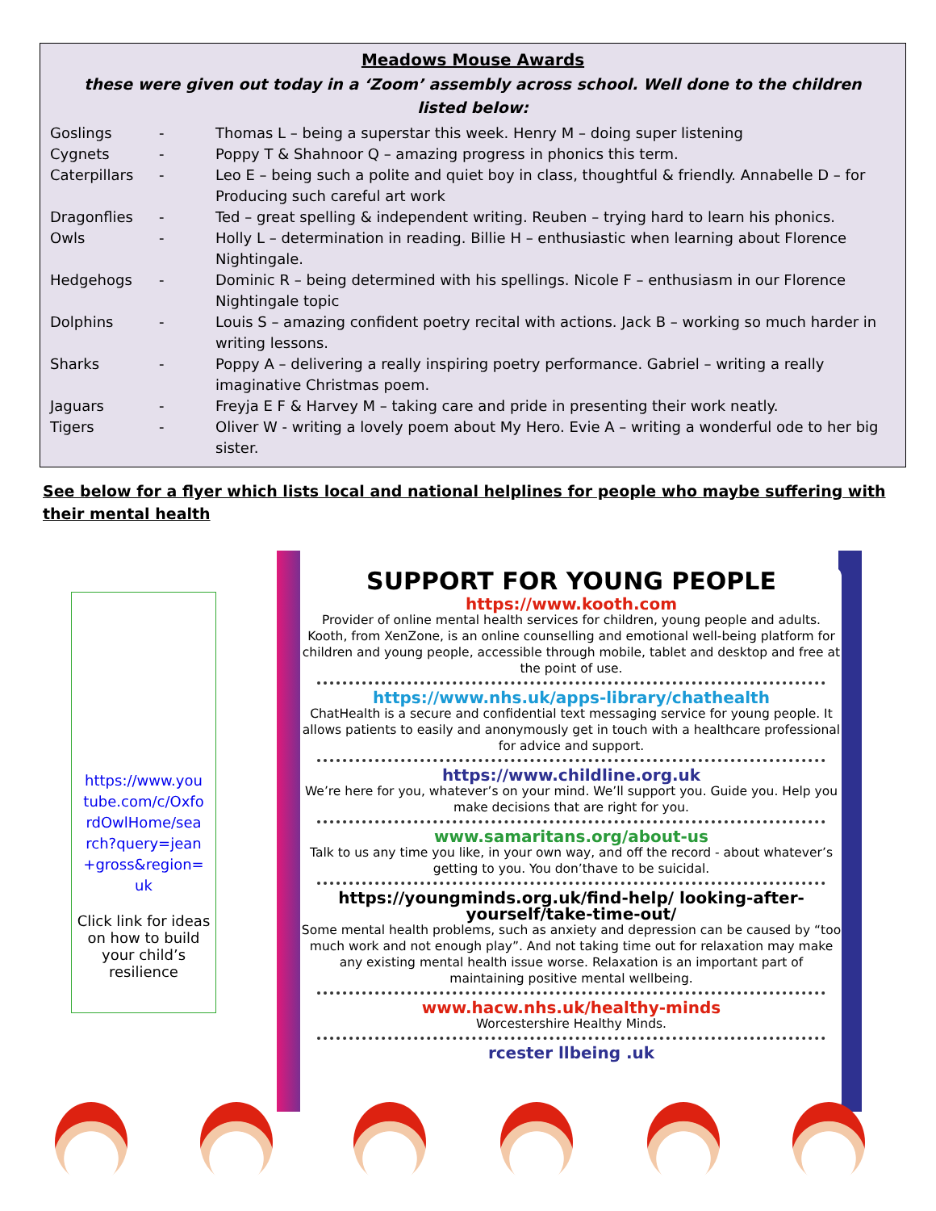Meadows Mouse Awards
these were given out today in a ‘Zoom’ assembly across school. Well done to the children listed below:
| Goslings | - | Thomas L – being a superstar this week. Henry M – doing super listening |
| Cygnets | - | Poppy T & Shahnoor Q – amazing progress in phonics this term. |
| Caterpillars | - | Leo E – being such a polite and quiet boy in class, thoughtful & friendly. Annabelle D – for Producing such careful art work |
| Dragonflies | - | Ted – great spelling & independent writing. Reuben – trying hard to learn his phonics. |
| Owls | - | Holly L – determination in reading. Billie H – enthusiastic when learning about Florence Nightingale. |
| Hedgehogs | - | Dominic R – being determined with his spellings. Nicole F – enthusiasm in our Florence Nightingale topic |
| Dolphins | - | Louis S – amazing confident poetry recital with actions. Jack B – working so much harder in writing lessons. |
| Sharks | - | Poppy A – delivering a really inspiring poetry performance. Gabriel – writing a really imaginative Christmas poem. |
| Jaguars | - | Freyja E F & Harvey M – taking care and pride in presenting their work neatly. |
| Tigers | - | Oliver W - writing a lovely poem about My Hero. Evie A – writing a wonderful ode to her big sister. |
See below for a flyer which lists local and national helplines for people who maybe suffering with their mental health
https://www.youtube.com/c/OxfordOwlHome/search?query=jean+gross&region=uk
Click link for ideas on how to build your child’s resilience
SUPPORT FOR YOUNG PEOPLE
https://www.kooth.com
Provider of online mental health services for children, young people and adults. Kooth, from XenZone, is an online counselling and emotional well-being platform for children and young people, accessible through mobile, tablet and desktop and free at the point of use.
https://www.nhs.uk/apps-library/chathealth
ChatHealth is a secure and confidential text messaging service for young people. It allows patients to easily and anonymously get in touch with a healthcare professional for advice and support.
https://www.childline.org.uk
We’re here for you, whatever’s on your mind. We’ll support you. Guide you. Help you make decisions that are right for you.
www.samaritans.org/about-us
Talk to us any time you like, in your own way, and off the record - about whatever’s getting to you. You don’thave to be suicidal.
https://youngminds.org.uk/find-help/ looking-after-yourself/take-time-out/
Some mental health problems, such as anxiety and depression can be caused by “too much work and not enough play”. And not taking time out for relaxation may make any existing mental health issue worse. Relaxation is an important part of maintaining positive mental wellbeing.
www.hacw.nhs.uk/healthy-minds
Worcestershire Healthy Minds.
rcester llbeing .uk